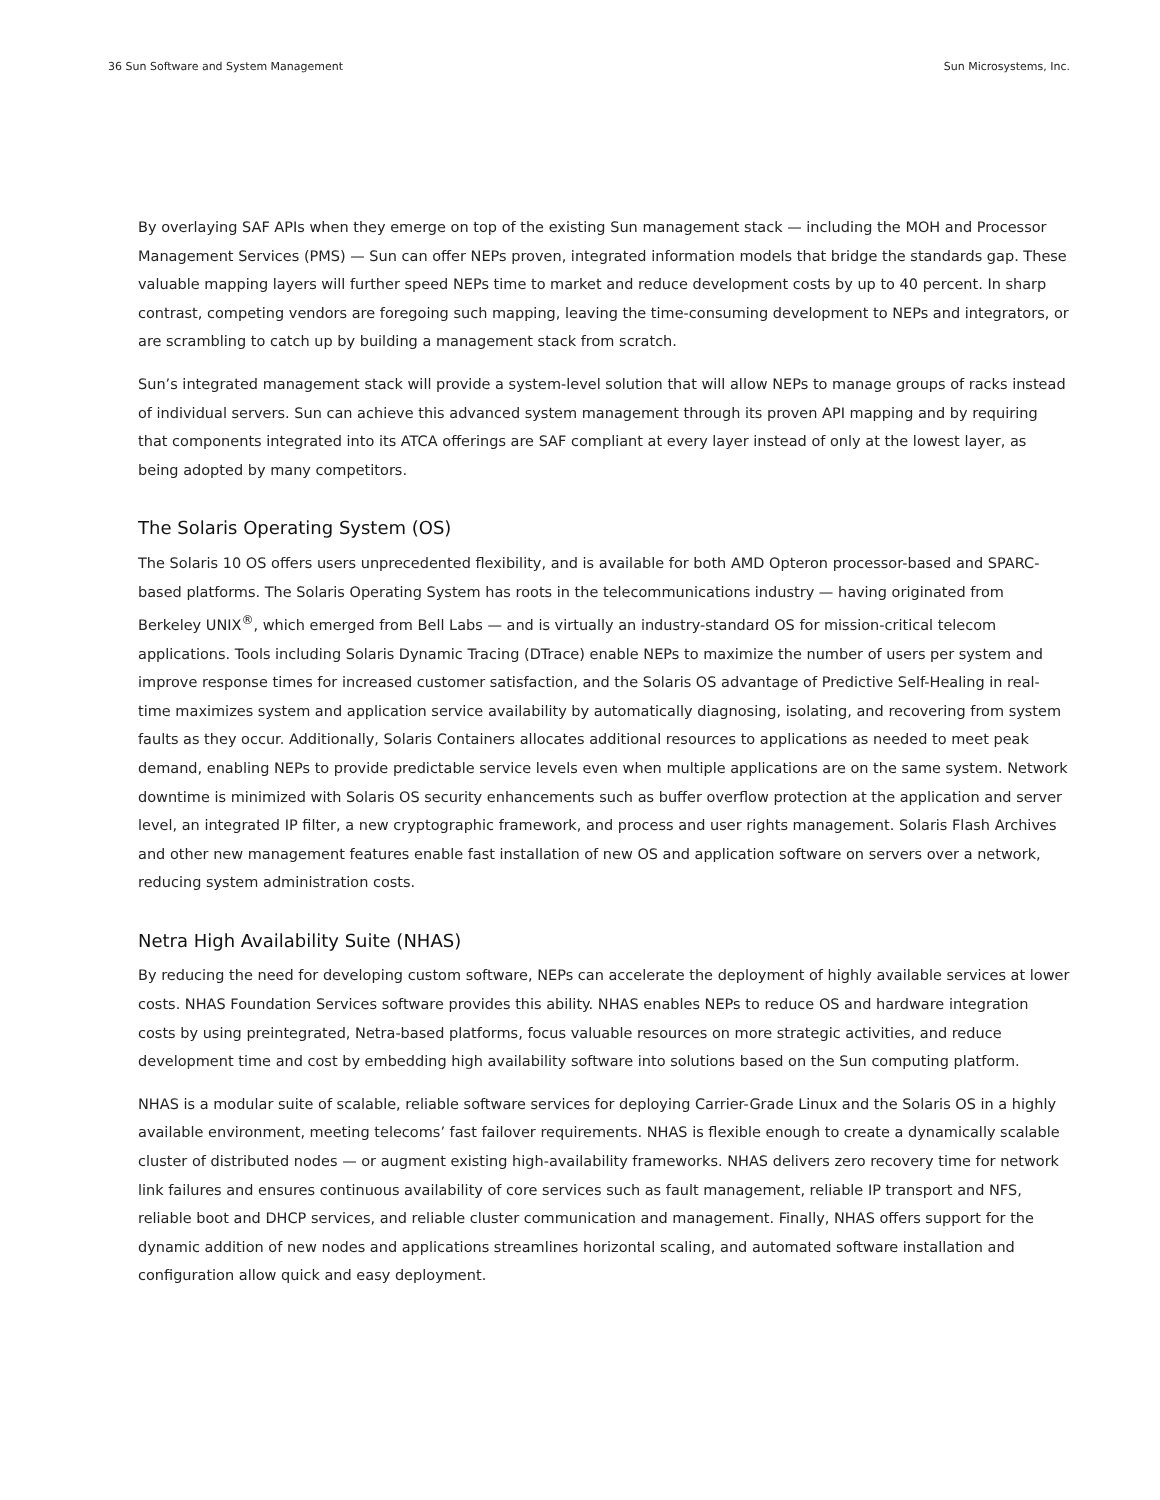36 Sun Software and System Management Sun Microsystems, Inc.
By overlaying SAF APIs when they emerge on top of the existing Sun management stack — including the MOH and Processor Management Services (PMS) — Sun can offer NEPs proven, integrated information models that bridge the standards gap. These valuable mapping layers will further speed NEPs time to market and reduce development costs by up to 40 percent. In sharp contrast, competing vendors are foregoing such mapping, leaving the time-consuming development to NEPs and integrators, or are scrambling to catch up by building a management stack from scratch.
Sun’s integrated management stack will provide a system-level solution that will allow NEPs to manage groups of racks instead of individual servers. Sun can achieve this advanced system management through its proven API mapping and by requiring that components integrated into its ATCA offerings are SAF compliant at every layer instead of only at the lowest layer, as being adopted by many competitors.
The Solaris Operating System (OS)
The Solaris 10 OS offers users unprecedented flexibility, and is available for both AMD Opteron processor-based and SPARC-based platforms. The Solaris Operating System has roots in the telecommunications industry — having originated from Berkeley UNIX<sup>®</sup>, which emerged from Bell Labs — and is virtually an industry-standard OS for mission-critical telecom applications. Tools including Solaris Dynamic Tracing (DTrace) enable NEPs to maximize the number of users per system and improve response times for increased customer satisfaction, and the Solaris OS advantage of Predictive Self-Healing in real-time maximizes system and application service availability by automatically diagnosing, isolating, and recovering from system faults as they occur. Additionally, Solaris Containers allocates additional resources to applications as needed to meet peak demand, enabling NEPs to provide predictable service levels even when multiple applications are on the same system. Network downtime is minimized with Solaris OS security enhancements such as buffer overflow protection at the application and server level, an integrated IP filter, a new cryptographic framework, and process and user rights management. Solaris Flash Archives and other new management features enable fast installation of new OS and application software on servers over a network, reducing system administration costs.
Netra High Availability Suite (NHAS)
By reducing the need for developing custom software, NEPs can accelerate the deployment of highly available services at lower costs. NHAS Foundation Services software provides this ability. NHAS enables NEPs to reduce OS and hardware integration costs by using preintegrated, Netra-based platforms, focus valuable resources on more strategic activities, and reduce development time and cost by embedding high availability software into solutions based on the Sun computing platform.
NHAS is a modular suite of scalable, reliable software services for deploying Carrier-Grade Linux and the Solaris OS in a highly available environment, meeting telecoms’ fast failover requirements. NHAS is flexible enough to create a dynamically scalable cluster of distributed nodes — or augment existing high-availability frameworks. NHAS delivers zero recovery time for network link failures and ensures continuous availability of core services such as fault management, reliable IP transport and NFS, reliable boot and DHCP services, and reliable cluster communication and management. Finally, NHAS offers support for the dynamic addition of new nodes and applications streamlines horizontal scaling, and automated software installation and configuration allow quick and easy deployment.